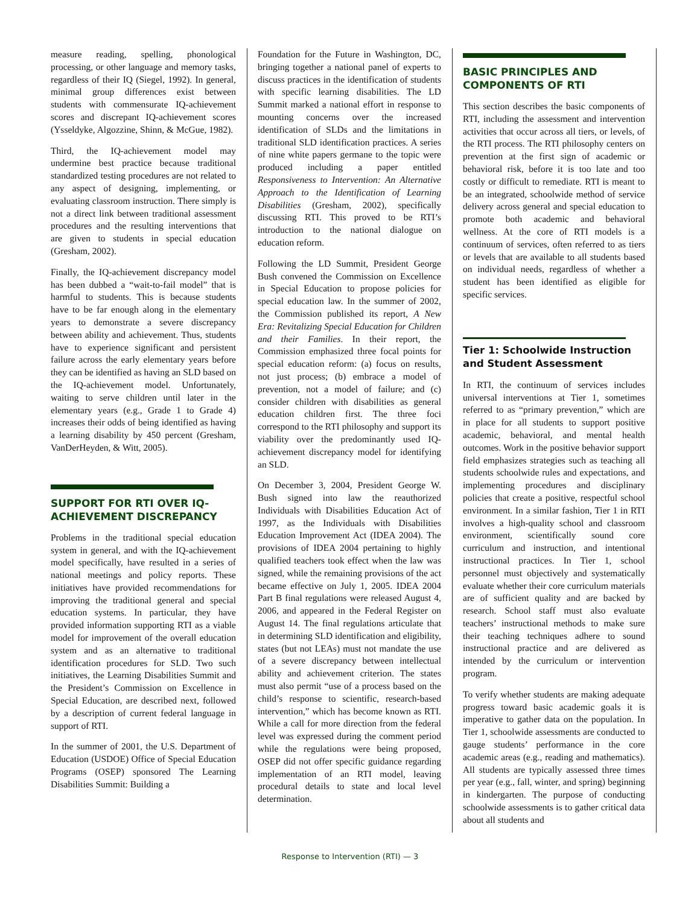measure reading, spelling, phonological processing, or other language and memory tasks, regardless of their IQ (Siegel, 1992). In general, minimal group differences exist between students with commensurate IQ-achievement scores and discrepant IQ-achievement scores (Ysseldyke, Algozzine, Shinn, & McGue, 1982).
Third, the IQ-achievement model may undermine best practice because traditional standardized testing procedures are not related to any aspect of designing, implementing, or evaluating classroom instruction. There simply is not a direct link between traditional assessment procedures and the resulting interventions that are given to students in special education (Gresham, 2002).
Finally, the IQ-achievement discrepancy model has been dubbed a “wait-to-fail model” that is harmful to students. This is because students have to be far enough along in the elementary years to demonstrate a severe discrepancy between ability and achievement. Thus, students have to experience significant and persistent failure across the early elementary years before they can be identified as having an SLD based on the IQ-achievement model. Unfortunately, waiting to serve children until later in the elementary years (e.g., Grade 1 to Grade 4) increases their odds of being identified as having a learning disability by 450 percent (Gresham, VanDerHeyden, & Witt, 2005).
SUPPORT FOR RTI OVER IQ-ACHIEVEMENT DISCREPANCY
Problems in the traditional special education system in general, and with the IQ-achievement model specifically, have resulted in a series of national meetings and policy reports. These initiatives have provided recommendations for improving the traditional general and special education systems. In particular, they have provided information supporting RTI as a viable model for improvement of the overall education system and as an alternative to traditional identification procedures for SLD. Two such initiatives, the Learning Disabilities Summit and the President’s Commission on Excellence in Special Education, are described next, followed by a description of current federal language in support of RTI.
In the summer of 2001, the U.S. Department of Education (USDOE) Office of Special Education Programs (OSEP) sponsored The Learning Disabilities Summit: Building a
Foundation for the Future in Washington, DC, bringing together a national panel of experts to discuss practices in the identification of students with specific learning disabilities. The LD Summit marked a national effort in response to mounting concerns over the increased identification of SLDs and the limitations in traditional SLD identification practices. A series of nine white papers germane to the topic were produced including a paper entitled Responsiveness to Intervention: An Alternative Approach to the Identification of Learning Disabilities (Gresham, 2002), specifically discussing RTI. This proved to be RTI’s introduction to the national dialogue on education reform.
Following the LD Summit, President George Bush convened the Commission on Excellence in Special Education to propose policies for special education law. In the summer of 2002, the Commission published its report, A New Era: Revitalizing Special Education for Children and their Families. In their report, the Commission emphasized three focal points for special education reform: (a) focus on results, not just process; (b) embrace a model of prevention, not a model of failure; and (c) consider children with disabilities as general education children first. The three foci correspond to the RTI philosophy and support its viability over the predominantly used IQ-achievement discrepancy model for identifying an SLD.
On December 3, 2004, President George W. Bush signed into law the reauthorized Individuals with Disabilities Education Act of 1997, as the Individuals with Disabilities Education Improvement Act (IDEA 2004). The provisions of IDEA 2004 pertaining to highly qualified teachers took effect when the law was signed, while the remaining provisions of the act became effective on July 1, 2005. IDEA 2004 Part B final regulations were released August 4, 2006, and appeared in the Federal Register on August 14. The final regulations articulate that in determining SLD identification and eligibility, states (but not LEAs) must not mandate the use of a severe discrepancy between intellectual ability and achievement criterion. The states must also permit “use of a process based on the child’s response to scientific, research-based intervention,” which has become known as RTI. While a call for more direction from the federal level was expressed during the comment period while the regulations were being proposed, OSEP did not offer specific guidance regarding implementation of an RTI model, leaving procedural details to state and local level determination.
BASIC PRINCIPLES AND COMPONENTS OF RTI
This section describes the basic components of RTI, including the assessment and intervention activities that occur across all tiers, or levels, of the RTI process. The RTI philosophy centers on prevention at the first sign of academic or behavioral risk, before it is too late and too costly or difficult to remediate. RTI is meant to be an integrated, schoolwide method of service delivery across general and special education to promote both academic and behavioral wellness. At the core of RTI models is a continuum of services, often referred to as tiers or levels that are available to all students based on individual needs, regardless of whether a student has been identified as eligible for specific services.
Tier 1: Schoolwide Instruction and Student Assessment
In RTI, the continuum of services includes universal interventions at Tier 1, sometimes referred to as “primary prevention,” which are in place for all students to support positive academic, behavioral, and mental health outcomes. Work in the positive behavior support field emphasizes strategies such as teaching all students schoolwide rules and expectations, and implementing procedures and disciplinary policies that create a positive, respectful school environment. In a similar fashion, Tier 1 in RTI involves a high-quality school and classroom environment, scientifically sound core curriculum and instruction, and intentional instructional practices. In Tier 1, school personnel must objectively and systematically evaluate whether their core curriculum materials are of sufficient quality and are backed by research. School staff must also evaluate teachers’ instructional methods to make sure their teaching techniques adhere to sound instructional practice and are delivered as intended by the curriculum or intervention program.
To verify whether students are making adequate progress toward basic academic goals it is imperative to gather data on the population. In Tier 1, schoolwide assessments are conducted to gauge students’ performance in the core academic areas (e.g., reading and mathematics). All students are typically assessed three times per year (e.g., fall, winter, and spring) beginning in kindergarten. The purpose of conducting schoolwide assessments is to gather critical data about all students and
Response to Intervention (RTI) — 3